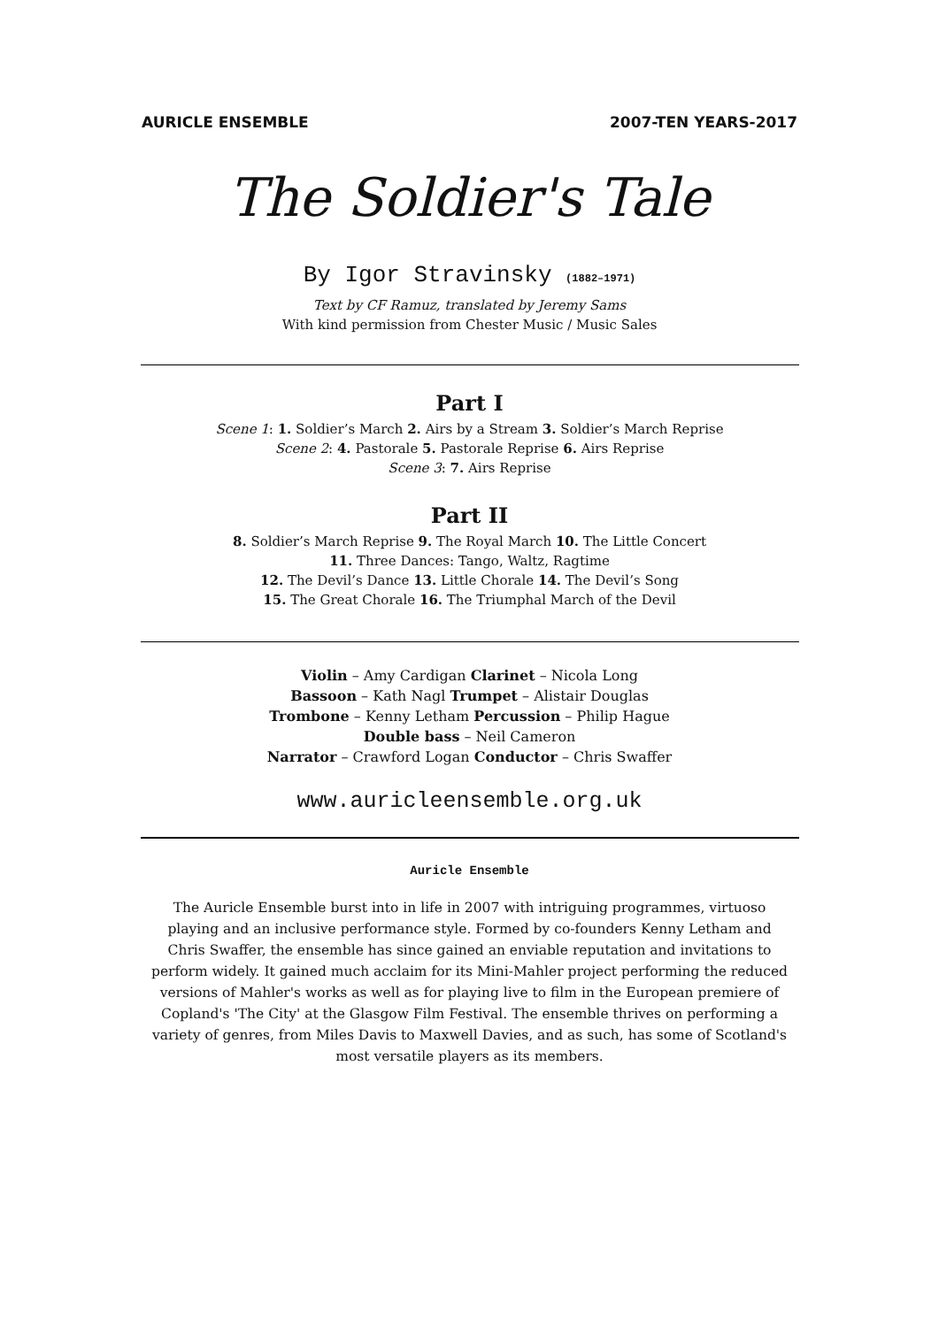AURICLE ENSEMBLE 2007-TEN YEARS-2017
The Soldier's Tale
By Igor Stravinsky (1882–1971)
Text by CF Ramuz, translated by Jeremy Sams
With kind permission from Chester Music / Music Sales
Part I
Scene 1: 1. Soldier’s March 2. Airs by a Stream 3. Soldier’s March Reprise
Scene 2: 4. Pastorale 5. Pastorale Reprise 6. Airs Reprise
Scene 3: 7. Airs Reprise
Part II
8. Soldier’s March Reprise 9. The Royal March 10. The Little Concert
11. Three Dances: Tango, Waltz, Ragtime
12. The Devil’s Dance 13. Little Chorale 14. The Devil’s Song
15. The Great Chorale 16. The Triumphal March of the Devil
Violin – Amy Cardigan Clarinet – Nicola Long
Bassoon – Kath Nagl Trumpet – Alistair Douglas
Trombone – Kenny Letham Percussion – Philip Hague
Double bass – Neil Cameron
Narrator – Crawford Logan Conductor – Chris Swaffer
www.auricleensemble.org.uk
Auricle Ensemble
The Auricle Ensemble burst into in life in 2007 with intriguing programmes, virtuoso playing and an inclusive performance style. Formed by co-founders Kenny Letham and Chris Swaffer, the ensemble has since gained an enviable reputation and invitations to perform widely. It gained much acclaim for its Mini-Mahler project performing the reduced versions of Mahler's works as well as for playing live to film in the European premiere of Copland's 'The City' at the Glasgow Film Festival. The ensemble thrives on performing a variety of genres, from Miles Davis to Maxwell Davies, and as such, has some of Scotland's most versatile players as its members.